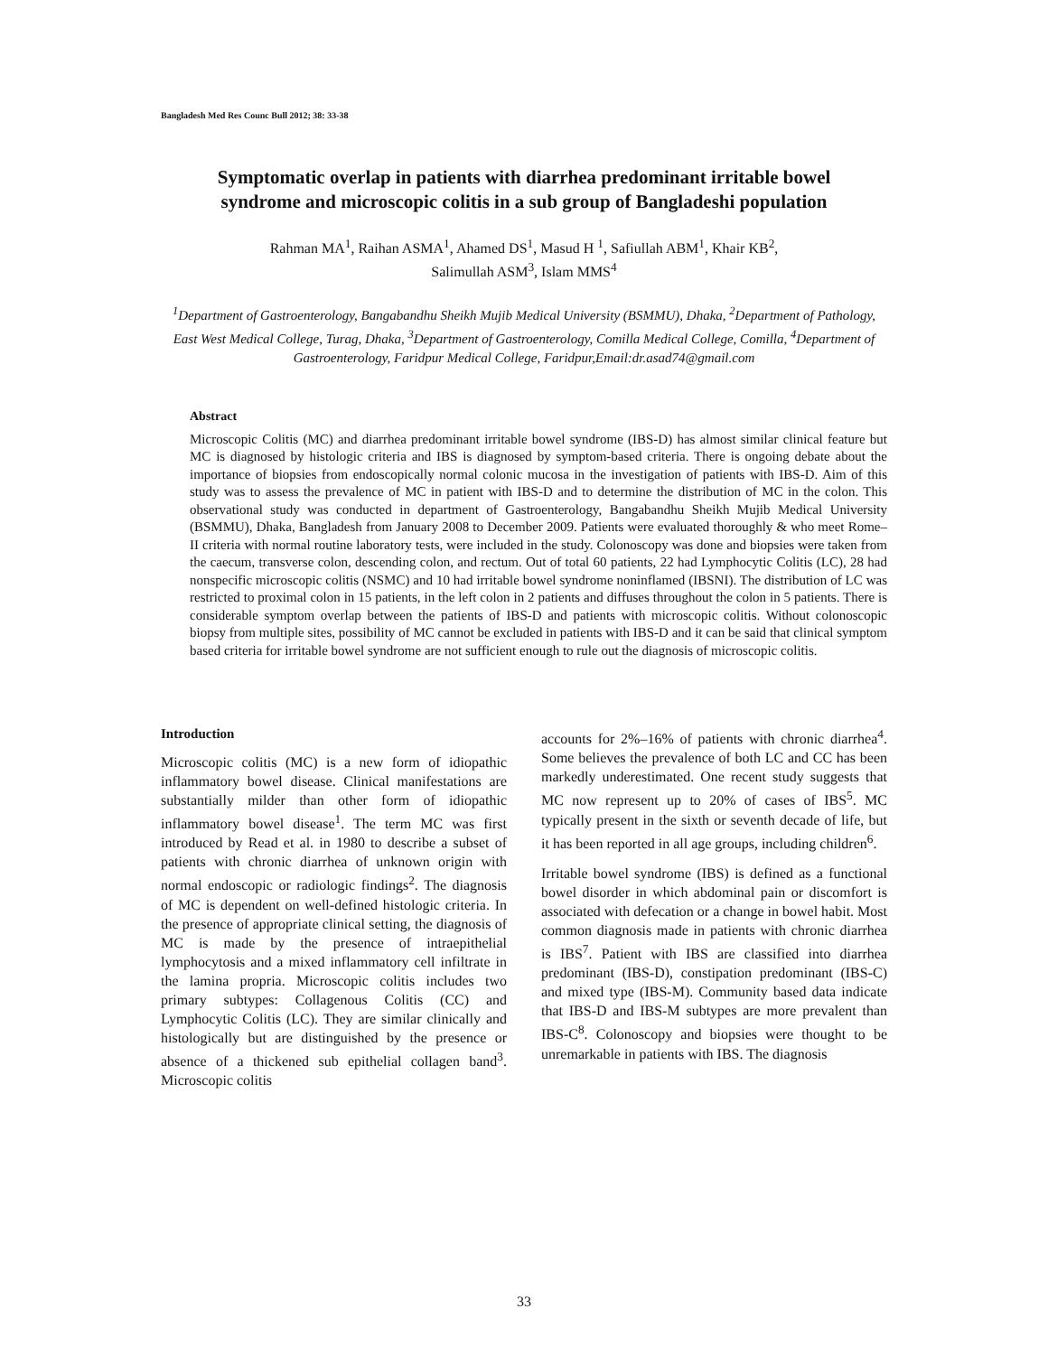Bangladesh Med Res Counc Bull 2012; 38: 33-38
Symptomatic overlap in patients with diarrhea predominant irritable bowel syndrome and microscopic colitis in a sub group of Bangladeshi population
Rahman MA<sup>1</sup>, Raihan ASMA<sup>1</sup>, Ahamed DS<sup>1</sup>, Masud H <sup>1</sup>, Safiullah ABM<sup>1</sup>, Khair KB<sup>2</sup>,
Salimullah ASM<sup>3</sup>, Islam MMS<sup>4</sup>
<sup>1</sup> Department of Gastroenterology, Bangabandhu Sheikh Mujib Medical University (BSMMU), Dhaka, <sup>2</sup>Department of Pathology, East West Medical College, Turag, Dhaka, <sup>3</sup>Department of Gastroenterology, Comilla Medical College, Comilla, <sup>4</sup>Department of Gastroenterology, Faridpur Medical College, Faridpur,Email:dr.asad74@gmail.com
Abstract
Microscopic Colitis (MC) and diarrhea predominant irritable bowel syndrome (IBS-D) has almost similar clinical feature but MC is diagnosed by histologic criteria and IBS is diagnosed by symptom-based criteria. There is ongoing debate about the importance of biopsies from endoscopically normal colonic mucosa in the investigation of patients with IBS-D. Aim of this study was to assess the prevalence of MC in patient with IBS-D and to determine the distribution of MC in the colon. This observational study was conducted in department of Gastroenterology, Bangabandhu Sheikh Mujib Medical University (BSMMU), Dhaka, Bangladesh from January 2008 to December 2009. Patients were evaluated thoroughly & who meet Rome–II criteria with normal routine laboratory tests, were included in the study. Colonoscopy was done and biopsies were taken from the caecum, transverse colon, descending colon, and rectum. Out of total 60 patients, 22 had Lymphocytic Colitis (LC), 28 had nonspecific microscopic colitis (NSMC) and 10 had irritable bowel syndrome noninflamed (IBSNI). The distribution of LC was restricted to proximal colon in 15 patients, in the left colon in 2 patients and diffuses throughout the colon in 5 patients. There is considerable symptom overlap between the patients of IBS-D and patients with microscopic colitis. Without colonoscopic biopsy from multiple sites, possibility of MC cannot be excluded in patients with IBS-D and it can be said that clinical symptom based criteria for irritable bowel syndrome are not sufficient enough to rule out the diagnosis of microscopic colitis.
Introduction
Microscopic colitis (MC) is a new form of idiopathic inflammatory bowel disease. Clinical manifestations are substantially milder than other form of idiopathic inflammatory bowel disease<sup>1</sup>. The term MC was first introduced by Read et al. in 1980 to describe a subset of patients with chronic diarrhea of unknown origin with normal endoscopic or radiologic findings<sup>2</sup>. The diagnosis of MC is dependent on well-defined histologic criteria. In the presence of appropriate clinical setting, the diagnosis of MC is made by the presence of intraepithelial lymphocytosis and a mixed inflammatory cell infiltrate in the lamina propria. Microscopic colitis includes two primary subtypes: Collagenous Colitis (CC) and Lymphocytic Colitis (LC). They are similar clinically and histologically but are distinguished by the presence or absence of a thickened sub epithelial collagen band<sup>3</sup>. Microscopic colitis
accounts for 2%–16% of patients with chronic diarrhea<sup>4</sup>. Some believes the prevalence of both LC and CC has been markedly underestimated. One recent study suggests that MC now represent up to 20% of cases of IBS<sup>5</sup>. MC typically present in the sixth or seventh decade of life, but it has been reported in all age groups, including children<sup>6</sup>.
Irritable bowel syndrome (IBS) is defined as a functional bowel disorder in which abdominal pain or discomfort is associated with defecation or a change in bowel habit. Most common diagnosis made in patients with chronic diarrhea is IBS<sup>7</sup>. Patient with IBS are classified into diarrhea predominant (IBS-D), constipation predominant (IBS-C) and mixed type (IBS-M). Community based data indicate that IBS-D and IBS-M subtypes are more prevalent than IBS-C<sup>8</sup>. Colonoscopy and biopsies were thought to be unremarkable in patients with IBS. The diagnosis
33